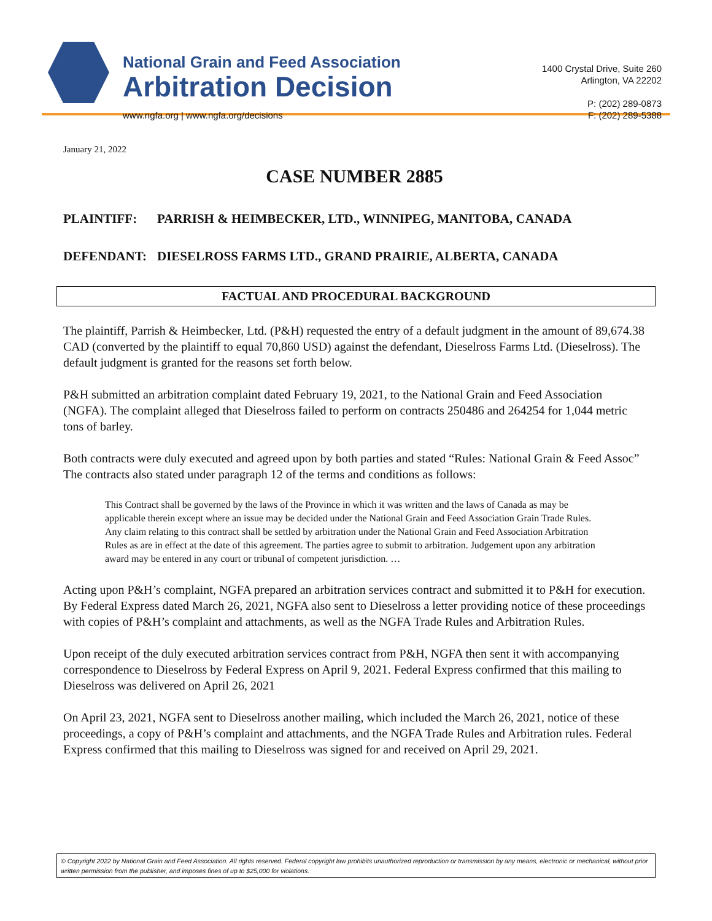National Grain and Feed Association
Arbitration Decision
www.ngfa.org | www.ngfa.org/decisions
1400 Crystal Drive, Suite 260
Arlington, VA 22202
P: (202) 289-0873
F: (202) 289-5388
January 21, 2022
CASE NUMBER 2885
PLAINTIFF: PARRISH & HEIMBECKER, LTD., WINNIPEG, MANITOBA, CANADA
DEFENDANT: DIESELROSS FARMS LTD., GRAND PRAIRIE, ALBERTA, CANADA
FACTUAL AND PROCEDURAL BACKGROUND
The plaintiff, Parrish & Heimbecker, Ltd. (P&H) requested the entry of a default judgment in the amount of 89,674.38 CAD (converted by the plaintiff to equal 70,860 USD) against the defendant, Dieselross Farms Ltd. (Dieselross). The default judgment is granted for the reasons set forth below.
P&H submitted an arbitration complaint dated February 19, 2021, to the National Grain and Feed Association (NGFA). The complaint alleged that Dieselross failed to perform on contracts 250486 and 264254 for 1,044 metric tons of barley.
Both contracts were duly executed and agreed upon by both parties and stated “Rules: National Grain & Feed Assoc” The contracts also stated under paragraph 12 of the terms and conditions as follows:
This Contract shall be governed by the laws of the Province in which it was written and the laws of Canada as may be applicable therein except where an issue may be decided under the National Grain and Feed Association Grain Trade Rules. Any claim relating to this contract shall be settled by arbitration under the National Grain and Feed Association Arbitration Rules as are in effect at the date of this agreement. The parties agree to submit to arbitration. Judgement upon any arbitration award may be entered in any court or tribunal of competent jurisdiction. …
Acting upon P&H’s complaint, NGFA prepared an arbitration services contract and submitted it to P&H for execution. By Federal Express dated March 26, 2021, NGFA also sent to Dieselross a letter providing notice of these proceedings with copies of P&H’s complaint and attachments, as well as the NGFA Trade Rules and Arbitration Rules.
Upon receipt of the duly executed arbitration services contract from P&H, NGFA then sent it with accompanying correspondence to Dieselross by Federal Express on April 9, 2021. Federal Express confirmed that this mailing to Dieselross was delivered on April 26, 2021
On April 23, 2021, NGFA sent to Dieselross another mailing, which included the March 26, 2021, notice of these proceedings, a copy of P&H’s complaint and attachments, and the NGFA Trade Rules and Arbitration rules. Federal Express confirmed that this mailing to Dieselross was signed for and received on April 29, 2021.
© Copyright 2022 by National Grain and Feed Association. All rights reserved. Federal copyright law prohibits unauthorized reproduction or transmission by any means, electronic or mechanical, without prior written permission from the publisher, and imposes fines of up to $25,000 for violations.